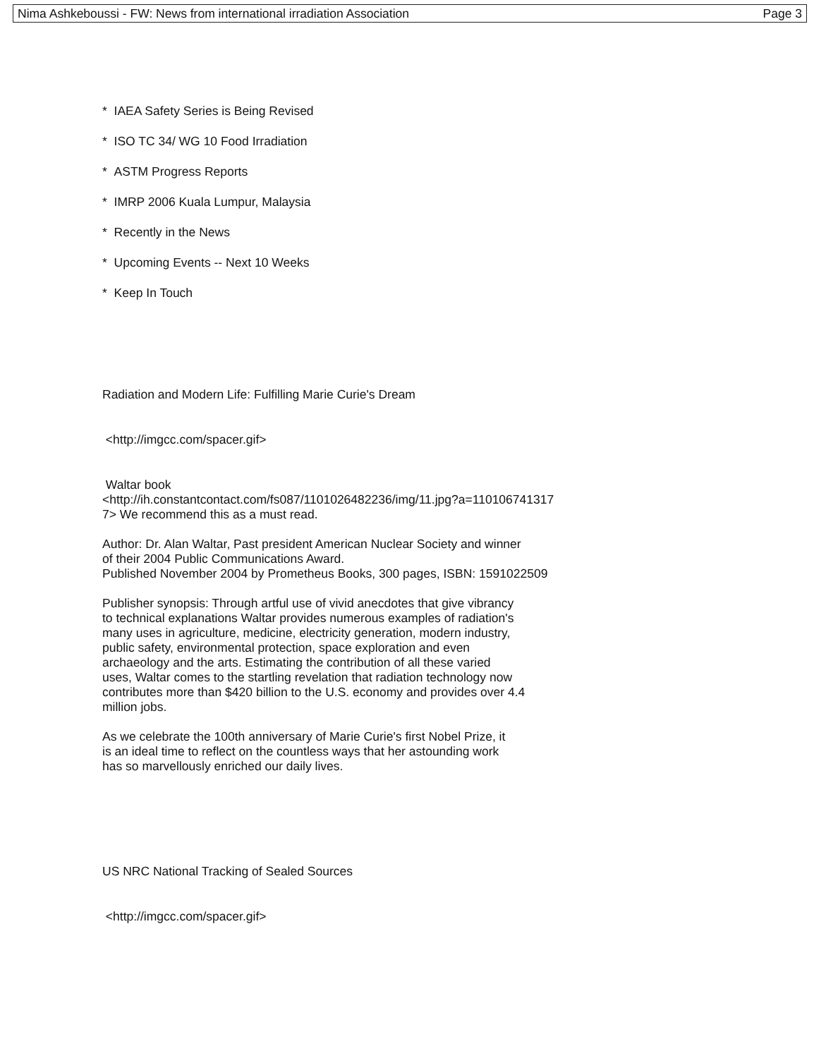Nima Ashkeboussi - FW: News from international irradiation Association Page 3
* IAEA Safety Series is Being Revised
* ISO TC 34/ WG 10 Food Irradiation
* ASTM Progress Reports
* IMRP 2006 Kuala Lumpur, Malaysia
* Recently in the News
* Upcoming Events -- Next 10 Weeks
* Keep In Touch
Radiation and Modern Life: Fulfilling Marie Curie's Dream
<http://imgcc.com/spacer.gif>
Waltar book
<http://ih.constantcontact.com/fs087/1101026482236/img/11.jpg?a=110106741317
7> We recommend this as a must read.
Author: Dr. Alan Waltar, Past president American Nuclear Society and winner
of their 2004 Public Communications Award.
Published November 2004 by Prometheus Books, 300 pages, ISBN: 1591022509
Publisher synopsis: Through artful use of vivid anecdotes that give vibrancy
to technical explanations Waltar provides numerous examples of radiation's
many uses in agriculture, medicine, electricity generation, modern industry,
public safety, environmental protection, space exploration and even
archaeology and the arts. Estimating the contribution of all these varied
uses, Waltar comes to the startling revelation that radiation technology now
contributes more than $420 billion to the U.S. economy and provides over 4.4
million jobs.
As we celebrate the 100th anniversary of Marie Curie's first Nobel Prize, it
is an ideal time to reflect on the countless ways that her astounding work
has so marvellously enriched our daily lives.
US NRC National Tracking of Sealed Sources
<http://imgcc.com/spacer.gif>